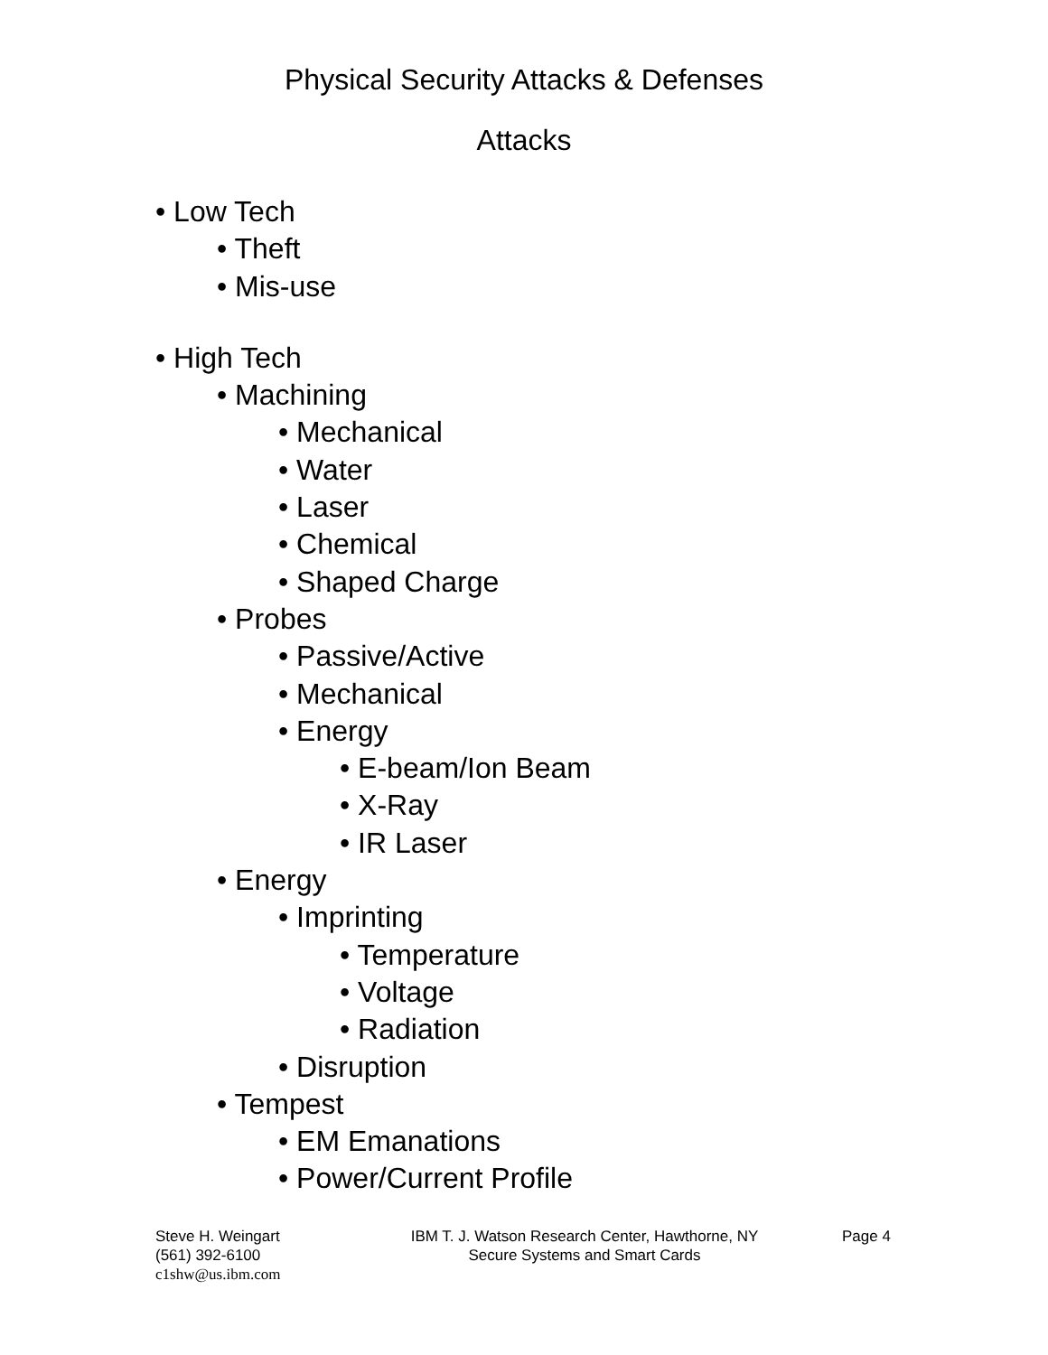Physical Security Attacks & Defenses
Attacks
• Low Tech
• Theft
• Mis-use
• High Tech
• Machining
• Mechanical
• Water
• Laser
• Chemical
• Shaped Charge
• Probes
• Passive/Active
• Mechanical
• Energy
• E-beam/Ion Beam
• X-Ray
• IR Laser
• Energy
• Imprinting
• Temperature
• Voltage
• Radiation
• Disruption
• Tempest
• EM Emanations
• Power/Current Profile
Steve H. Weingart
(561) 392-6100
c1shw@us.ibm.com
IBM T. J. Watson Research Center, Hawthorne, NY
Secure Systems and Smart Cards
Page 4